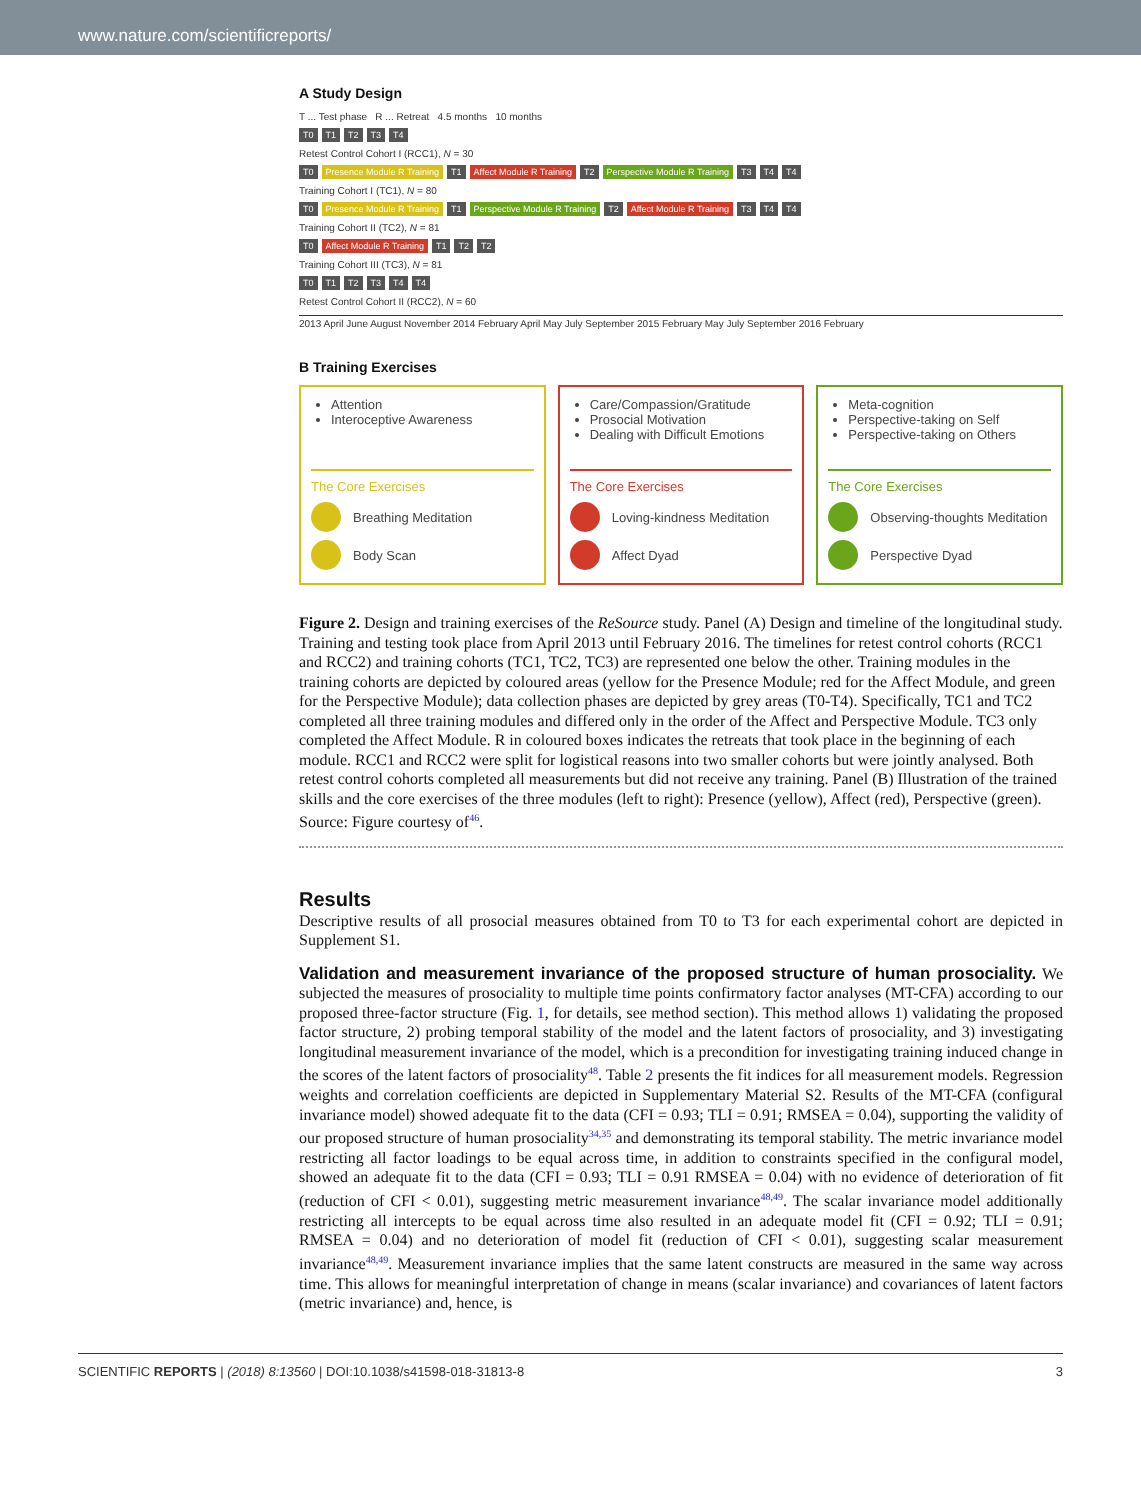www.nature.com/scientificreports/
A Study Design
T ... Test phase R ... Retreat 4.5 months 10 months
T0 T1 T2 T3 T4
Retest Control Cohort I (RCC1), N = 30
T0 Presence Module R Training T1 Affect Module R Training T2 Perspective Module R Training T3 T4 T4
Training Cohort I (TC1), N = 80
T0 Presence Module R Training T1 Perspective Module R Training T2 Affect Module R Training T3 T4 T4
Training Cohort II (TC2), N = 81
T0 Affect Module R Training T1 T2 T2
Training Cohort III (TC3), N = 81
T0 T1 T2 T3 T4 T4
Retest Control Cohort II (RCC2), N = 60
2013 April June August November 2014 February April May July September 2015 February May July September 2016 February
B Training Exercises
Attention
Interoceptive Awareness
The Core Exercises
Breathing Meditation
Body Scan
Care/Compassion/Gratitude
Prosocial Motivation
Dealing with Difficult Emotions
The Core Exercises
Loving-kindness Meditation
Affect Dyad
Meta-cognition
Perspective-taking on Self
Perspective-taking on Others
The Core Exercises
Observing-thoughts Meditation
Perspective Dyad
Figure 2. Design and training exercises of the ReSource study. Panel (A) Design and timeline of the longitudinal study. Training and testing took place from April 2013 until February 2016. The timelines for retest control cohorts (RCC1 and RCC2) and training cohorts (TC1, TC2, TC3) are represented one below the other. Training modules in the training cohorts are depicted by coloured areas (yellow for the Presence Module; red for the Affect Module, and green for the Perspective Module); data collection phases are depicted by grey areas (T0-T4). Specifically, TC1 and TC2 completed all three training modules and differed only in the order of the Affect and Perspective Module. TC3 only completed the Affect Module. R in coloured boxes indicates the retreats that took place in the beginning of each module. RCC1 and RCC2 were split for logistical reasons into two smaller cohorts but were jointly analysed. Both retest control cohorts completed all measurements but did not receive any training. Panel (B) Illustration of the trained skills and the core exercises of the three modules (left to right): Presence (yellow), Affect (red), Perspective (green). Source: Figure courtesy of<sup>46</sup>.
Results
Descriptive results of all prosocial measures obtained from T0 to T3 for each experimental cohort are depicted in Supplement S1.
Validation and measurement invariance of the proposed structure of human prosociality. We subjected the measures of prosociality to multiple time points confirmatory factor analyses (MT-CFA) according to our proposed three-factor structure (Fig. 1, for details, see method section). This method allows 1) validating the proposed factor structure, 2) probing temporal stability of the model and the latent factors of prosociality, and 3) investigating longitudinal measurement invariance of the model, which is a precondition for investigating training induced change in the scores of the latent factors of prosociality<sup>48</sup>. Table 2 presents the fit indices for all measurement models. Regression weights and correlation coefficients are depicted in Supplementary Material S2. Results of the MT-CFA (configural invariance model) showed adequate fit to the data (CFI = 0.93; TLI = 0.91; RMSEA = 0.04), supporting the validity of our proposed structure of human prosociality<sup>34,35</sup> and demonstrating its temporal stability. The metric invariance model restricting all factor loadings to be equal across time, in addition to constraints specified in the configural model, showed an adequate fit to the data (CFI = 0.93; TLI = 0.91 RMSEA = 0.04) with no evidence of deterioration of fit (reduction of CFI < 0.01), suggesting metric measurement invariance<sup>48,49</sup>. The scalar invariance model additionally restricting all intercepts to be equal across time also resulted in an adequate model fit (CFI = 0.92; TLI = 0.91; RMSEA = 0.04) and no deterioration of model fit (reduction of CFI < 0.01), suggesting scalar measurement invariance<sup>48,49</sup>. Measurement invariance implies that the same latent constructs are measured in the same way across time. This allows for meaningful interpretation of change in means (scalar invariance) and covariances of latent factors (metric invariance) and, hence, is
SCIENTIFIC REPORTS | (2018) 8:13560 | DOI:10.1038/s41598-018-31813-8 3